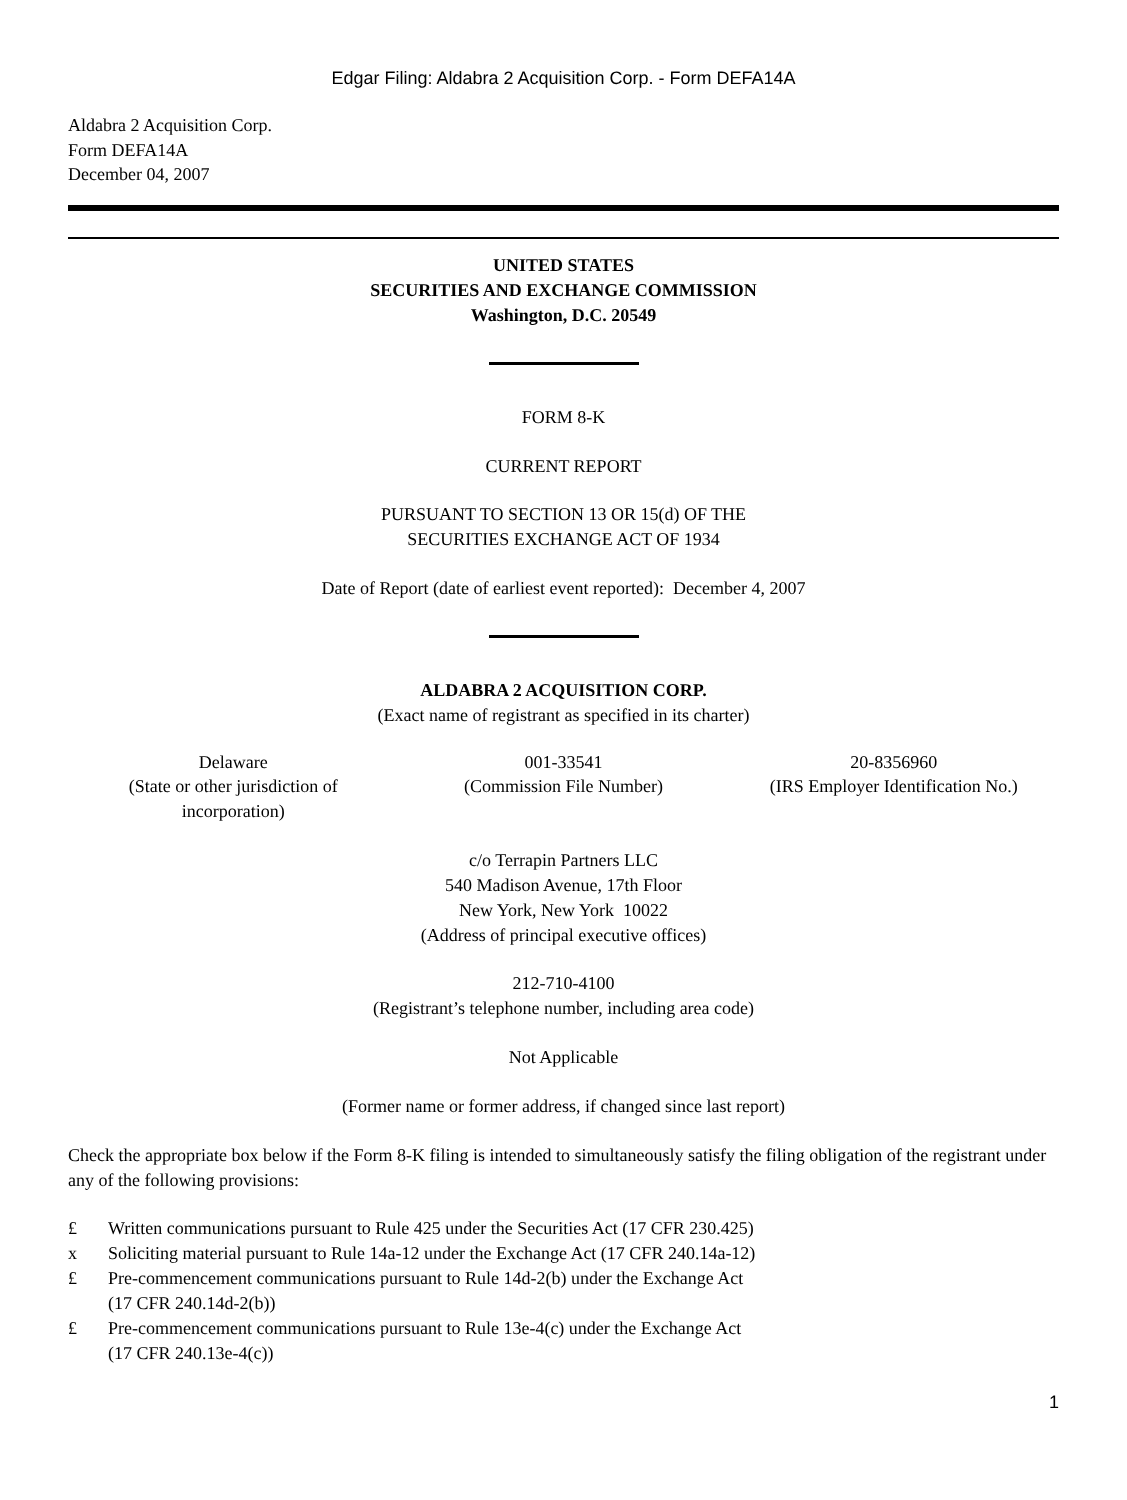Edgar Filing: Aldabra 2 Acquisition Corp. - Form DEFA14A
Aldabra 2 Acquisition Corp.
Form DEFA14A
December 04, 2007
UNITED STATES
SECURITIES AND EXCHANGE COMMISSION
Washington, D.C. 20549
FORM 8-K
CURRENT REPORT
PURSUANT TO SECTION 13 OR 15(d) OF THE
SECURITIES EXCHANGE ACT OF 1934
Date of Report (date of earliest event reported): December 4, 2007
ALDABRA 2 ACQUISITION CORP.
(Exact name of registrant as specified in its charter)
| Delaware (State or other jurisdiction of incorporation) | 001-33541 (Commission File Number) | 20-8356960 (IRS Employer Identification No.) |
c/o Terrapin Partners LLC
540 Madison Avenue, 17th Floor
New York, New York 10022
(Address of principal executive offices)
212-710-4100
(Registrant’s telephone number, including area code)
Not Applicable
(Former name or former address, if changed since last report)
Check the appropriate box below if the Form 8-K filing is intended to simultaneously satisfy the filing obligation of the registrant under any of the following provisions:
£ Written communications pursuant to Rule 425 under the Securities Act (17 CFR 230.425)
x Soliciting material pursuant to Rule 14a-12 under the Exchange Act (17 CFR 240.14a-12)
£ Pre-commencement communications pursuant to Rule 14d-2(b) under the Exchange Act
(17 CFR 240.14d-2(b))
£ Pre-commencement communications pursuant to Rule 13e-4(c) under the Exchange Act
(17 CFR 240.13e-4(c))
1